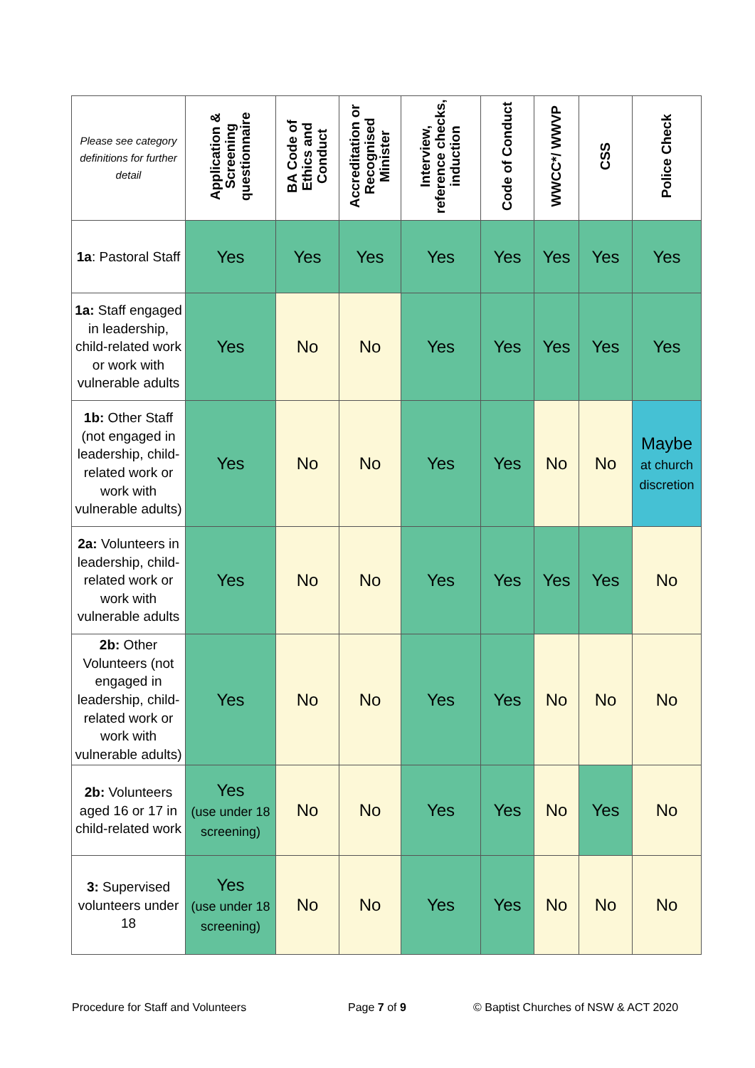| Please see category definitions for further detail | Application & Screening questionnaire | BA Code of Ethics and Conduct | Accreditation or Recognised Minister | Interview, reference checks, induction | Code of Conduct | WWCC*/ WWVP | CSS | Police Check |
| --- | --- | --- | --- | --- | --- | --- | --- | --- |
| 1a : Pastoral Staff | Yes | Yes | Yes | Yes | Yes | Yes | Yes | Yes |
| 1a: Staff engaged in leadership, child-related work or work with vulnerable adults | Yes | No | No | Yes | Yes | Yes | Yes | Yes |
| 1b: Other Staff (not engaged in leadership, child-related work or work with vulnerable adults) | Yes | No | No | Yes | Yes | No | No | Maybe at church discretion |
| 2a: Volunteers in leadership, child-related work or work with vulnerable adults | Yes | No | No | Yes | Yes | Yes | Yes | No |
| 2b: Other Volunteers (not engaged in leadership, child-related work or work with vulnerable adults) | Yes | No | No | Yes | Yes | No | No | No |
| 2b: Volunteers aged 16 or 17 in child-related work | Yes (use under 18 screening) | No | No | Yes | Yes | No | Yes | No |
| 3: Supervised volunteers under 18 | Yes (use under 18 screening) | No | No | Yes | Yes | No | No | No |
Procedure for Staff and Volunteers
Page 7 of 9
© Baptist Churches of NSW & ACT 2020